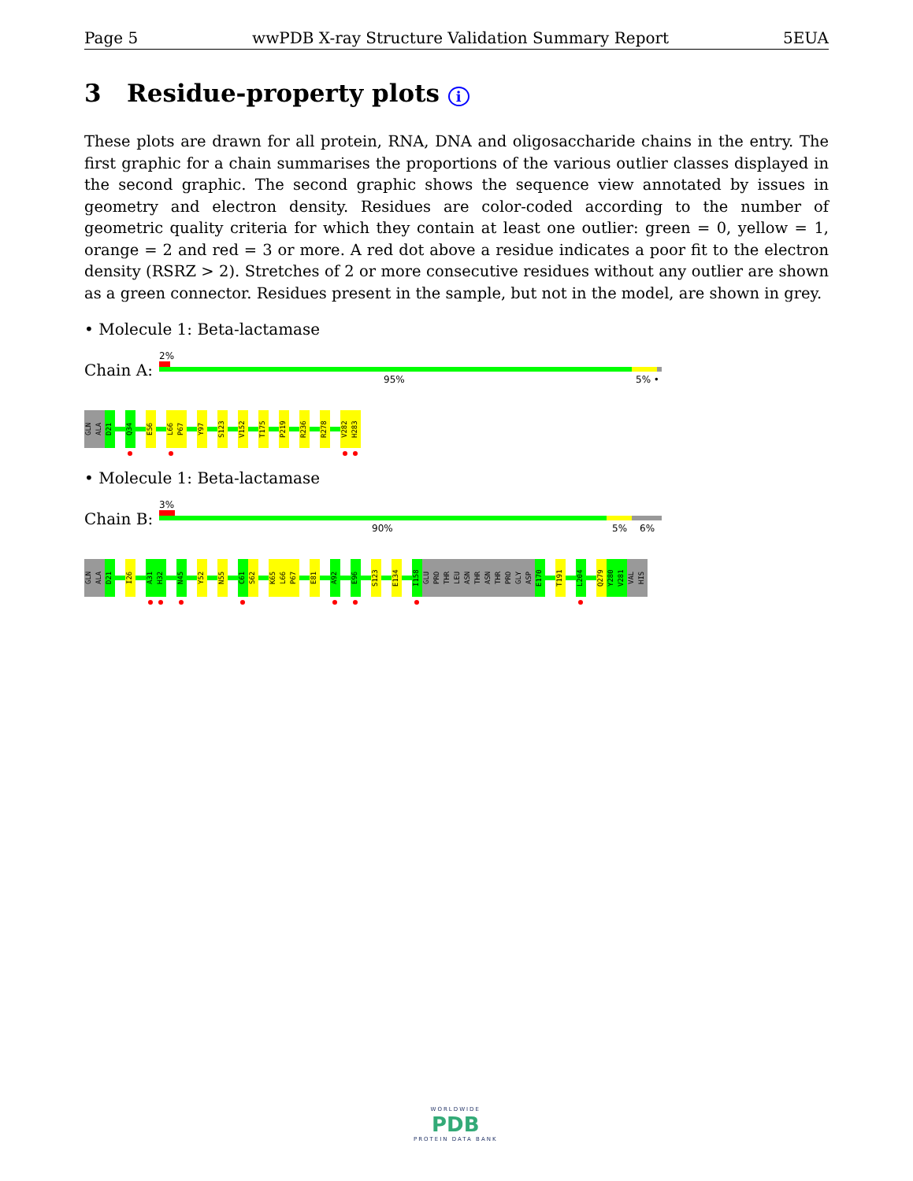Page 5 wwPDB X-ray Structure Validation Summary Report 5EUA
3 Residue-property plots i
These plots are drawn for all protein, RNA, DNA and oligosaccharide chains in the entry. The first graphic for a chain summarises the proportions of the various outlier classes displayed in the second graphic. The second graphic shows the sequence view annotated by issues in geometry and electron density. Residues are color-coded according to the number of geometric quality criteria for which they contain at least one outlier: green = 0, yellow = 1, orange = 2 and red = 3 or more. A red dot above a residue indicates a poor fit to the electron density (RSRZ > 2). Stretches of 2 or more consecutive residues without any outlier are shown as a green connector. Residues present in the sample, but not in the model, are shown in grey.
• Molecule 1: Beta-lactamase
Chain A:
2%
95% 5% •
GLN
ALA
D21
Q34
E56
L66
P67
Y97
S123
V152
T175
P219
R236
R278
V282
H283
• Molecule 1: Beta-lactamase
Chain B:
3%
90% 5% 6%
GLN
ALA
D21
I26
A31
H32
N45
Y52
N55
C61
S62
K65
L66
P67
E81
A92
E96
S123
E134
I158
GLU
PRO
THR
LEU
ASN
THR
ASN
THR
PRO
GLY
ASP
E170
T191
L204
Q279
Y280
V281
VAL
HIS
WORLDWIDE
PDB
PROTEIN DATA BANK